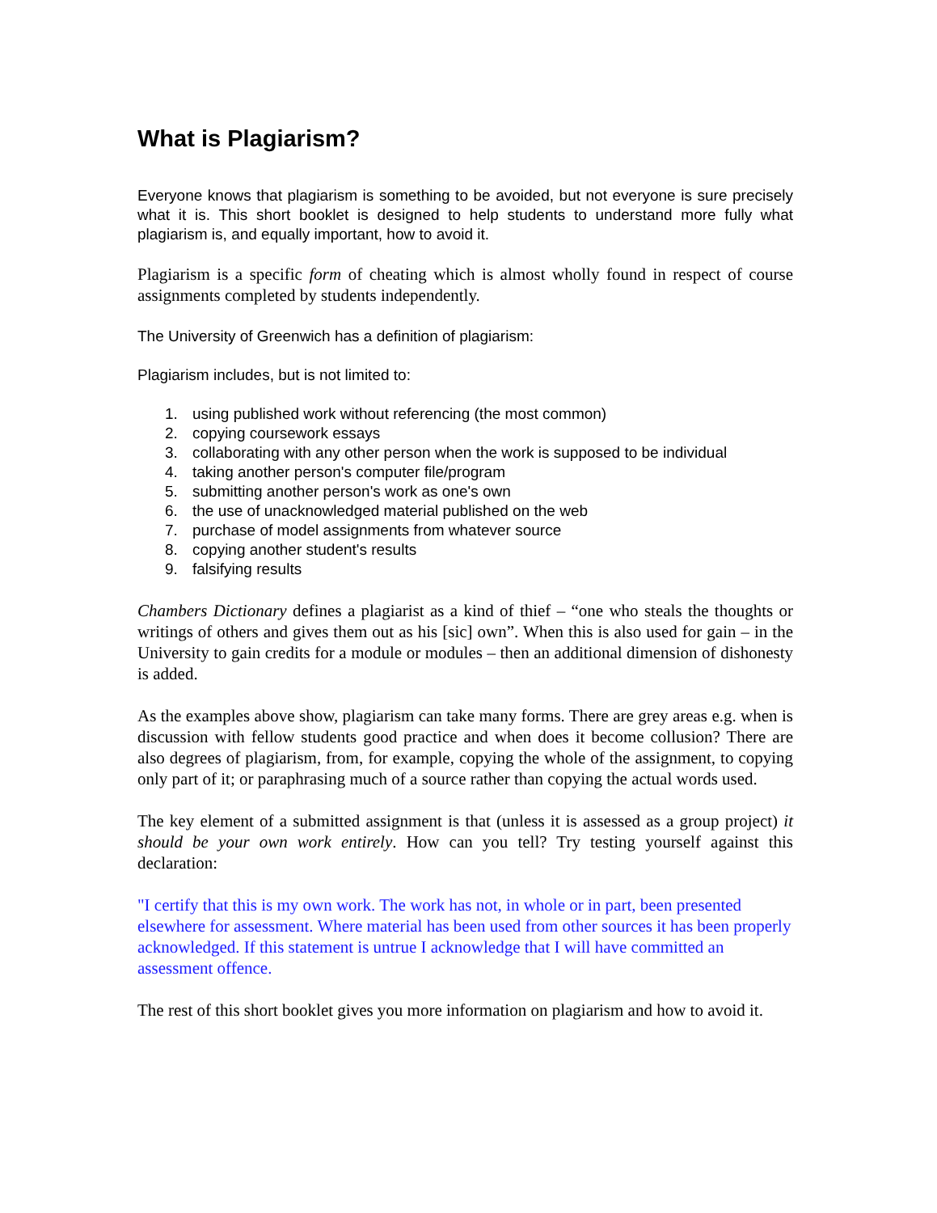What is Plagiarism?
Everyone knows that plagiarism is something to be avoided, but not everyone is sure precisely what it is. This short booklet is designed to help students to understand more fully what plagiarism is, and equally important, how to avoid it.
Plagiarism is a specific form of cheating which is almost wholly found in respect of course assignments completed by students independently.
The University of Greenwich has a definition of plagiarism:
Plagiarism includes, but is not limited to:
1. using published work without referencing (the most common)
2. copying coursework essays
3. collaborating with any other person when the work is supposed to be individual
4. taking another person's computer file/program
5. submitting another person's work as one's own
6. the use of unacknowledged material published on the web
7. purchase of model assignments from whatever source
8. copying another student's results
9. falsifying results
Chambers Dictionary defines a plagiarist as a kind of thief – “one who steals the thoughts or writings of others and gives them out as his [sic] own”. When this is also used for gain – in the University to gain credits for a module or modules – then an additional dimension of dishonesty is added.
As the examples above show, plagiarism can take many forms. There are grey areas e.g. when is discussion with fellow students good practice and when does it become collusion? There are also degrees of plagiarism, from, for example, copying the whole of the assignment, to copying only part of it; or paraphrasing much of a source rather than copying the actual words used.
The key element of a submitted assignment is that (unless it is assessed as a group project) it should be your own work entirely. How can you tell? Try testing yourself against this declaration:
"I certify that this is my own work. The work has not, in whole or in part, been presented elsewhere for assessment. Where material has been used from other sources it has been properly acknowledged. If this statement is untrue I acknowledge that I will have committed an assessment offence.
The rest of this short booklet gives you more information on plagiarism and how to avoid it.